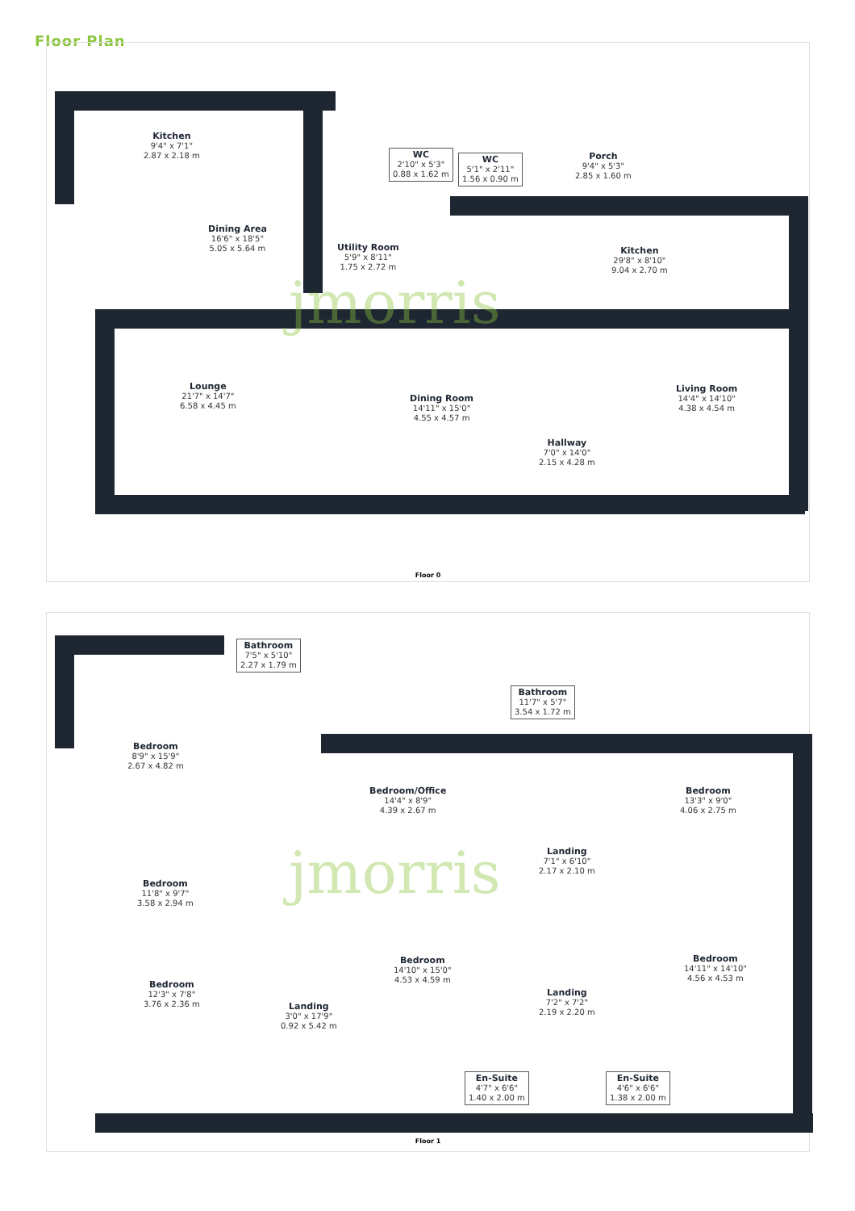Floor Plan
jmorris
Kitchen
9'4" x 7'1"
2.87 x 2.18 m
Dining Area
16'6" x 18'5"
5.05 x 5.64 m
WC
2'10" x 5'3"
0.88 x 1.62 m
WC
5'1" x 2'11"
1.56 x 0.90 m
Porch
9'4" x 5'3"
2.85 x 1.60 m
Utility Room
5'9" x 8'11"
1.75 x 2.72 m
Kitchen
29'8" x 8'10"
9.04 x 2.70 m
Lounge
21'7" x 14'7"
6.58 x 4.45 m
Dining Room
14'11" x 15'0"
4.55 x 4.57 m
Living Room
14'4" x 14'10"
4.38 x 4.54 m
Hallway
7'0" x 14'0"
2.15 x 4.28 m
Floor 0
jmorris
Bathroom
7'5" x 5'10"
2.27 x 1.79 m
Bathroom
11'7" x 5'7"
3.54 x 1.72 m
Bedroom
8'9" x 15'9"
2.67 x 4.82 m
Bedroom/Office
14'4" x 8'9"
4.39 x 2.67 m
Bedroom
13'3" x 9'0"
4.06 x 2.75 m
Landing
7'1" x 6'10"
2.17 x 2.10 m
Bedroom
11'8" x 9'7"
3.58 x 2.94 m
Bedroom
14'10" x 15'0"
4.53 x 4.59 m
Bedroom
14'11" x 14'10"
4.56 x 4.53 m
Bedroom
12'3" x 7'8"
3.76 x 2.36 m
Landing
3'0" x 17'9"
0.92 x 5.42 m
Landing
7'2" x 7'2"
2.19 x 2.20 m
En-Suite
4'7" x 6'6"
1.40 x 2.00 m
En-Suite
4'6" x 6'6"
1.38 x 2.00 m
Floor 1